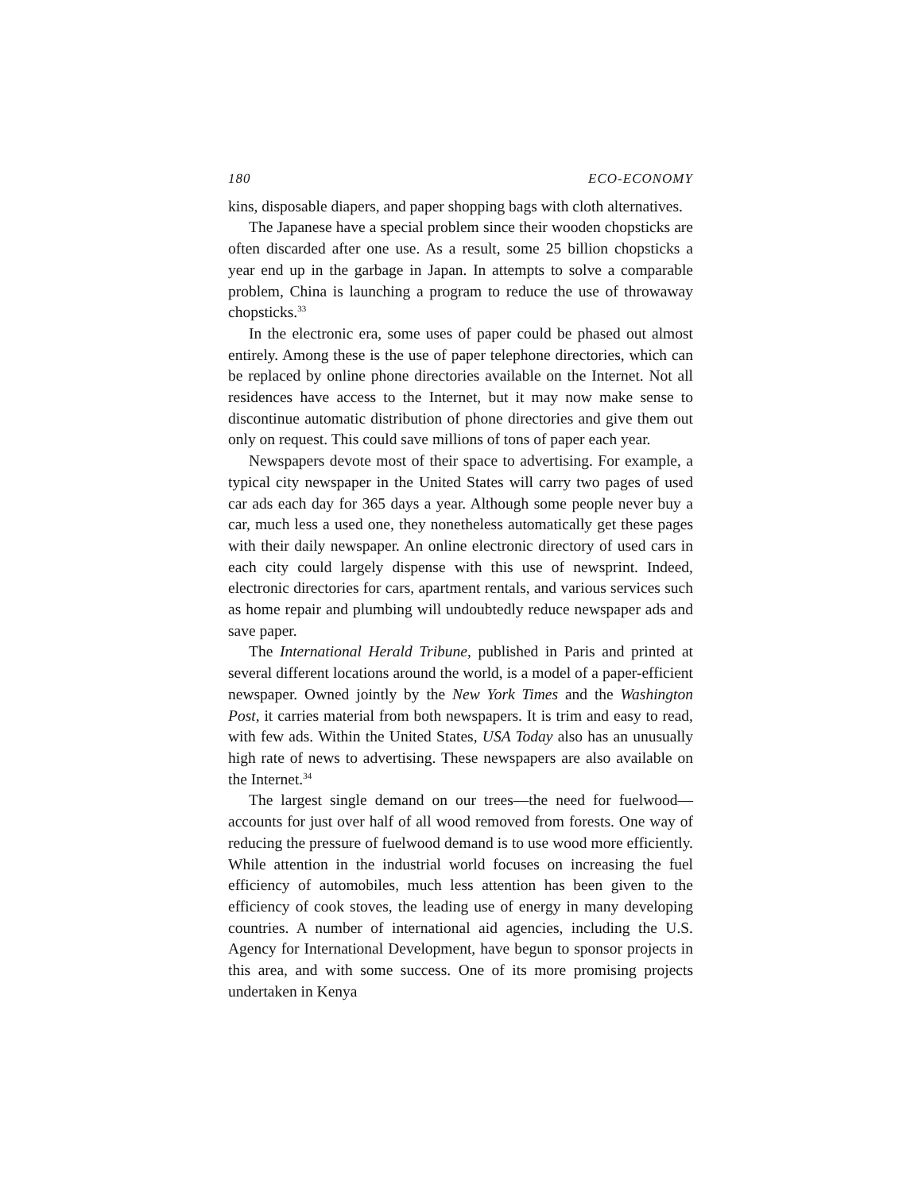180 ECO-ECONOMY
kins, disposable diapers, and paper shopping bags with cloth alternatives.
The Japanese have a special problem since their wooden chopsticks are often discarded after one use. As a result, some 25 billion chopsticks a year end up in the garbage in Japan. In attempts to solve a comparable problem, China is launching a program to reduce the use of throwaway chopsticks.<sup>33</sup>
In the electronic era, some uses of paper could be phased out almost entirely. Among these is the use of paper telephone directories, which can be replaced by online phone directories available on the Internet. Not all residences have access to the Internet, but it may now make sense to discontinue automatic distribution of phone directories and give them out only on request. This could save millions of tons of paper each year.
Newspapers devote most of their space to advertising. For example, a typical city newspaper in the United States will carry two pages of used car ads each day for 365 days a year. Although some people never buy a car, much less a used one, they nonetheless automatically get these pages with their daily newspaper. An online electronic directory of used cars in each city could largely dispense with this use of newsprint. Indeed, electronic directories for cars, apartment rentals, and various services such as home repair and plumbing will undoubtedly reduce newspaper ads and save paper.
The International Herald Tribune, published in Paris and printed at several different locations around the world, is a model of a paper-efficient newspaper. Owned jointly by the New York Times and the Washington Post, it carries material from both newspapers. It is trim and easy to read, with few ads. Within the United States, USA Today also has an unusually high rate of news to advertising. These newspapers are also available on the Internet.<sup>34</sup>
The largest single demand on our trees—the need for fuelwood—accounts for just over half of all wood removed from forests. One way of reducing the pressure of fuelwood demand is to use wood more efficiently. While attention in the industrial world focuses on increasing the fuel efficiency of automobiles, much less attention has been given to the efficiency of cook stoves, the leading use of energy in many developing countries. A number of international aid agencies, including the U.S. Agency for International Development, have begun to sponsor projects in this area, and with some success. One of its more promising projects undertaken in Kenya